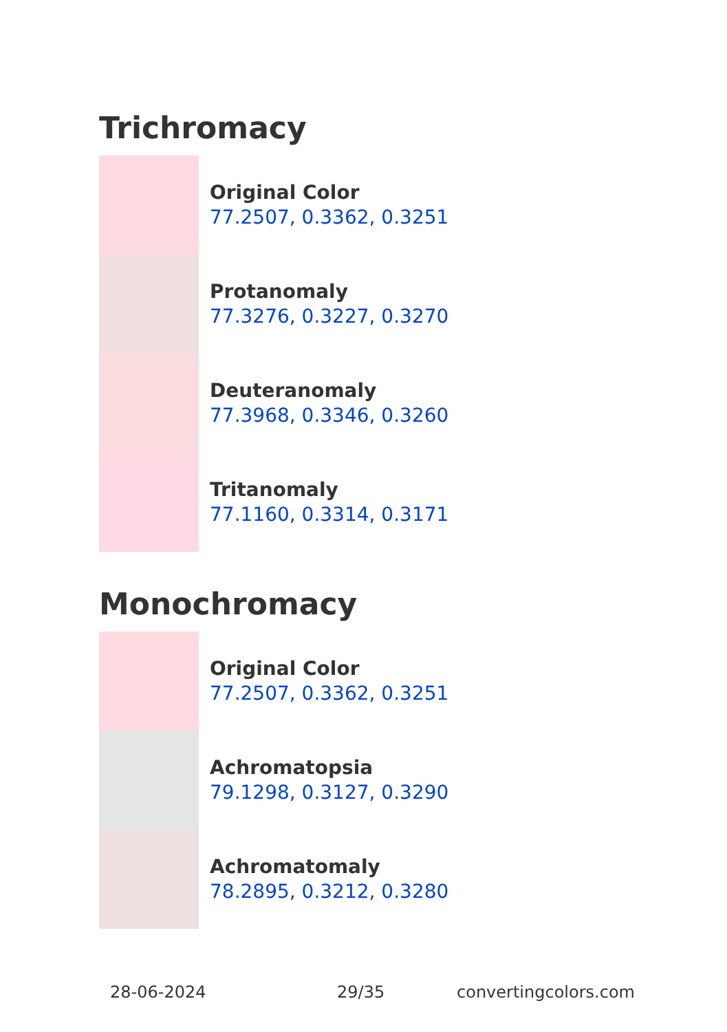Trichromacy
Original Color
77.2507, 0.3362, 0.3251
Protanomaly
77.3276, 0.3227, 0.3270
Deuteranomaly
77.3968, 0.3346, 0.3260
Tritanomaly
77.1160, 0.3314, 0.3171
Monochromacy
Original Color
77.2507, 0.3362, 0.3251
Achromatopsia
79.1298, 0.3127, 0.3290
Achromatomaly
78.2895, 0.3212, 0.3280
28-06-2024 29/35 convertingcolors.com